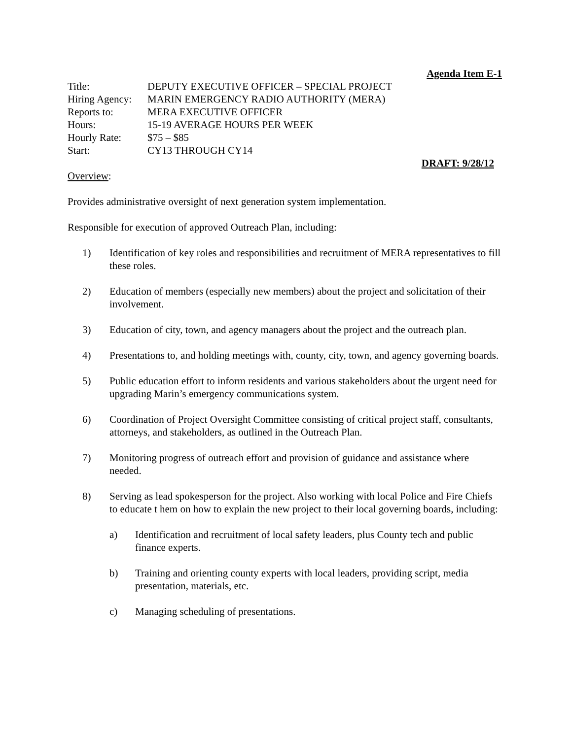Agenda Item E-1
| Title: | DEPUTY EXECUTIVE OFFICER – SPECIAL PROJECT |
| Hiring Agency: | MARIN EMERGENCY RADIO AUTHORITY (MERA) |
| Reports to: | MERA EXECUTIVE OFFICER |
| Hours: | 15-19 AVERAGE HOURS PER WEEK |
| Hourly Rate: | $75 – $85 |
| Start: | CY13 THROUGH CY14 |
DRAFT: 9/28/12
Overview:
Provides administrative oversight of next generation system implementation.
Responsible for execution of approved Outreach Plan, including:
1) Identification of key roles and responsibilities and recruitment of MERA representatives to fill these roles.
2) Education of members (especially new members) about the project and solicitation of their involvement.
3) Education of city, town, and agency managers about the project and the outreach plan.
4) Presentations to, and holding meetings with, county, city, town, and agency governing boards.
5) Public education effort to inform residents and various stakeholders about the urgent need for upgrading Marin’s emergency communications system.
6) Coordination of Project Oversight Committee consisting of critical project staff, consultants, attorneys, and stakeholders, as outlined in the Outreach Plan.
7) Monitoring progress of outreach effort and provision of guidance and assistance where needed.
8) Serving as lead spokesperson for the project. Also working with local Police and Fire Chiefs to educate t hem on how to explain the new project to their local governing boards, including:
a) Identification and recruitment of local safety leaders, plus County tech and public finance experts.
b) Training and orienting county experts with local leaders, providing script, media presentation, materials, etc.
c) Managing scheduling of presentations.